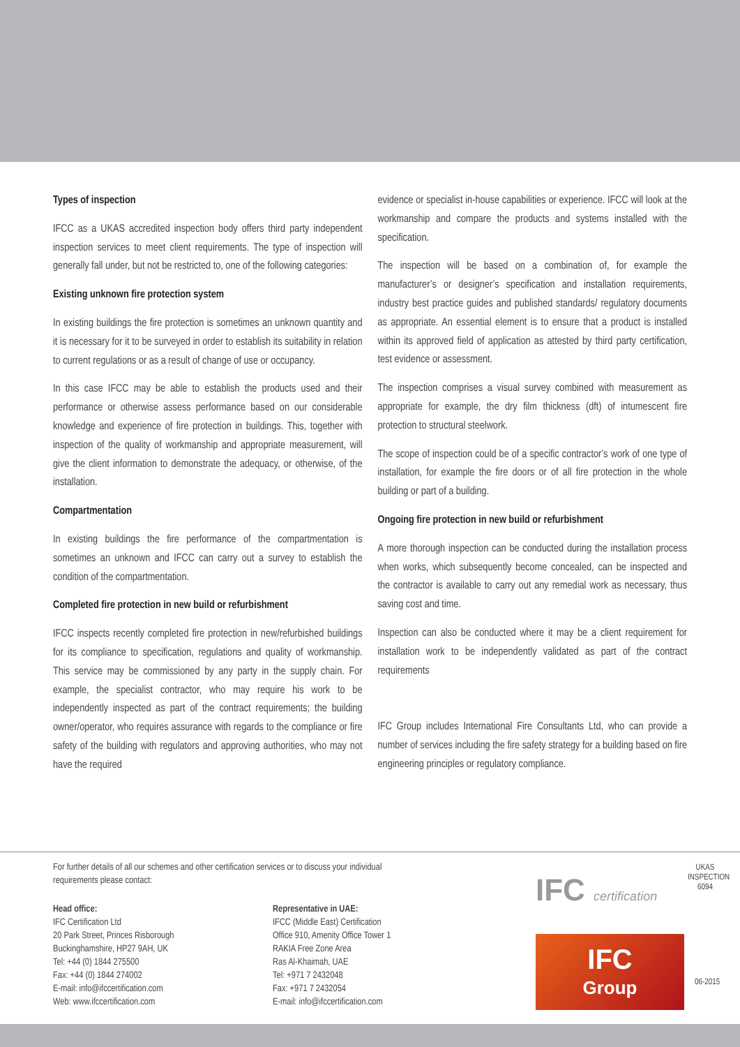Types of inspection
IFCC as a UKAS accredited inspection body offers third party independent inspection services to meet client requirements. The type of inspection will generally fall under, but not be restricted to, one of the following categories:
Existing unknown fire protection system
In existing buildings the fire protection is sometimes an unknown quantity and it is necessary for it to be surveyed in order to establish its suitability in relation to current regulations or as a result of change of use or occupancy.
In this case IFCC may be able to establish the products used and their performance or otherwise assess performance based on our considerable knowledge and experience of fire protection in buildings. This, together with inspection of the quality of workmanship and appropriate measurement, will give the client information to demonstrate the adequacy, or otherwise, of the installation.
Compartmentation
In existing buildings the fire performance of the compartmentation is sometimes an unknown and IFCC can carry out a survey to establish the condition of the compartmentation.
Completed fire protection in new build or refurbishment
IFCC inspects recently completed fire protection in new/refurbished buildings for its compliance to specification, regulations and quality of workmanship. This service may be commissioned by any party in the supply chain. For example, the specialist contractor, who may require his work to be independently inspected as part of the contract requirements; the building owner/operator, who requires assurance with regards to the compliance or fire safety of the building with regulators and approving authorities, who may not have the required
evidence or specialist in-house capabilities or experience. IFCC will look at the workmanship and compare the products and systems installed with the specification.
The inspection will be based on a combination of, for example the manufacturer’s or designer’s specification and installation requirements, industry best practice guides and published standards/ regulatory documents as appropriate. An essential element is to ensure that a product is installed within its approved field of application as attested by third party certification, test evidence or assessment.
The inspection comprises a visual survey combined with measurement as appropriate for example, the dry film thickness (dft) of intumescent fire protection to structural steelwork.
The scope of inspection could be of a specific contractor’s work of one type of installation, for example the fire doors or of all fire protection in the whole building or part of a building.
Ongoing fire protection in new build or refurbishment
A more thorough inspection can be conducted during the installation process when works, which subsequently become concealed, can be inspected and the contractor is available to carry out any remedial work as necessary, thus saving cost and time.
Inspection can also be conducted where it may be a client requirement for installation work to be independently validated as part of the contract requirements
IFC Group includes International Fire Consultants Ltd, who can provide a number of services including the fire safety strategy for a building based on fire engineering principles or regulatory compliance.
For further details of all our schemes and other certification services or to discuss your individual
requirements please contact:
Head office:
IFC Certification Ltd
20 Park Street, Princes Risborough
Buckinghamshire, HP27 9AH, UK
Tel: +44 (0) 1844 275500
Fax: +44 (0) 1844 274002
E-mail: info@ifccertification.com
Web: www.ifccertification.com
Representative in UAE:
IFCC (Middle East) Certification
Office 910, Amenity Office Tower 1
RAKIA Free Zone Area
Ras Al-Khaimah, UAE
Tel: +971 7 2432048
Fax: +971 7 2432054
E-mail: info@ifccertification.com
IFC certification
UKAS
INSPECTION
6094
IFC
Group
06-2015